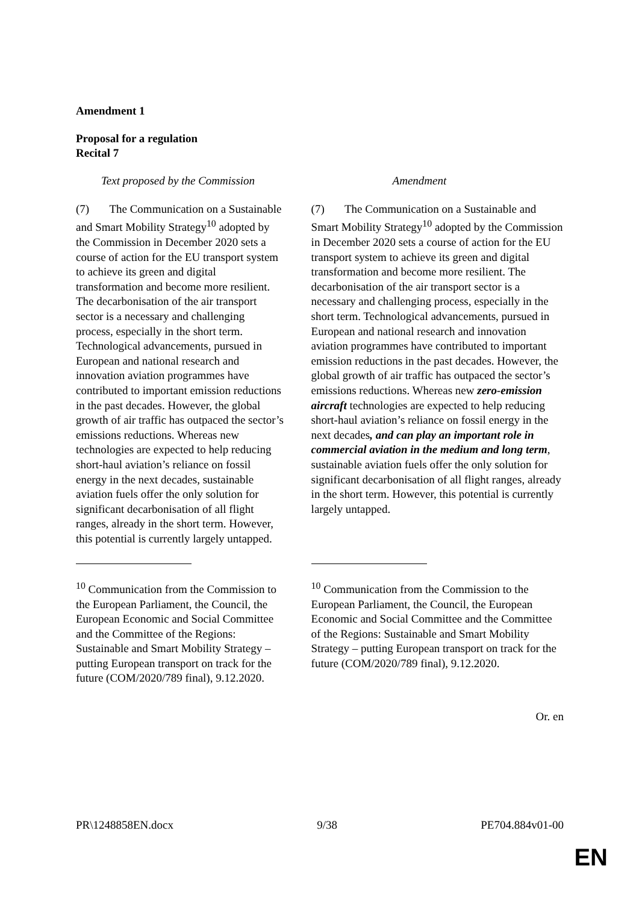Amendment 1
Proposal for a regulation
Recital 7
| Text proposed by the Commission | | Amendment |
| --- | --- | --- |
| (7) The Communication on a Sustainable and Smart Mobility Strategy<sup>10</sup> adopted by the Commission in December 2020 sets a course of action for the EU transport system to achieve its green and digital transformation and become more resilient. The decarbonisation of the air transport sector is a necessary and challenging process, especially in the short term. Technological advancements, pursued in European and national research and innovation aviation programmes have contributed to important emission reductions in the past decades. However, the global growth of air traffic has outpaced the sector’s emissions reductions. Whereas new technologies are expected to help reducing short-haul aviation’s reliance on fossil energy in the next decades, sustainable aviation fuels offer the only solution for significant decarbonisation of all flight ranges, already in the short term. However, this potential is currently largely untapped. | | (7) The Communication on a Sustainable and Smart Mobility Strategy<sup>10</sup> adopted by the Commission in December 2020 sets a course of action for the EU transport system to achieve its green and digital transformation and become more resilient. The decarbonisation of the air transport sector is a necessary and challenging process, especially in the short term. Technological advancements, pursued in European and national research and innovation aviation programmes have contributed to important emission reductions in the past decades. However, the global growth of air traffic has outpaced the sector’s emissions reductions. Whereas new zero-emission aircraft technologies are expected to help reducing short-haul aviation’s reliance on fossil energy in the next decades , and can play an important role in commercial aviation in the medium and long term , sustainable aviation fuels offer the only solution for significant decarbonisation of all flight ranges, already in the short term. However, this potential is currently largely untapped. |
| <sup>10</sup> Communication from the Commission to the European Parliament, the Council, the European Economic and Social Committee and the Committee of the Regions: Sustainable and Smart Mobility Strategy – putting European transport on track for the future (COM/2020/789 final), 9.12.2020. | | <sup>10</sup> Communication from the Commission to the European Parliament, the Council, the European Economic and Social Committee and the Committee of the Regions: Sustainable and Smart Mobility Strategy – putting European transport on track for the future (COM/2020/789 final), 9.12.2020. |
Or. en
PR\1248858EN.docx 9/38 PE704.884v01-00
EN